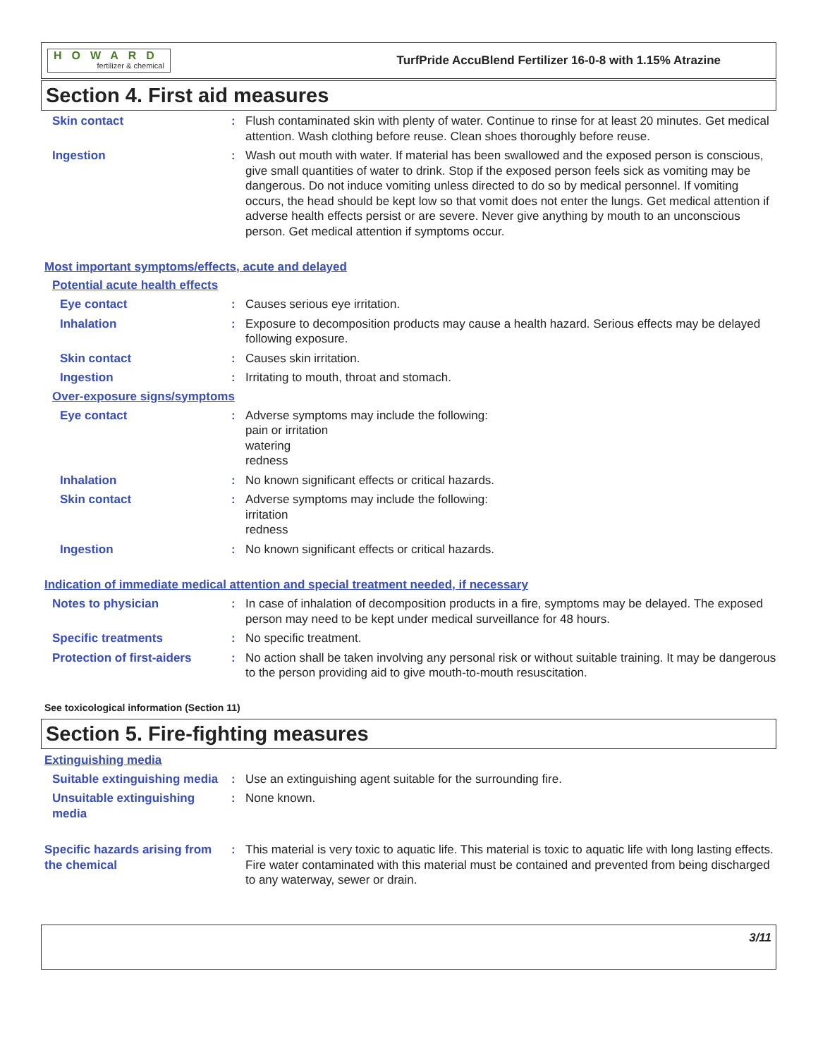HOWARD
fertilizer & chemical
TurfPride AccuBlend Fertilizer 16-0-8 with 1.15% Atrazine
Section 4. First aid measures
Skin contact : Flush contaminated skin with plenty of water. Continue to rinse for at least 20 minutes. Get medical attention. Wash clothing before reuse. Clean shoes thoroughly before reuse.
Ingestion : Wash out mouth with water. If material has been swallowed and the exposed person is conscious, give small quantities of water to drink. Stop if the exposed person feels sick as vomiting may be dangerous. Do not induce vomiting unless directed to do so by medical personnel. If vomiting occurs, the head should be kept low so that vomit does not enter the lungs. Get medical attention if adverse health effects persist or are severe. Never give anything by mouth to an unconscious person. Get medical attention if symptoms occur.
Most important symptoms/effects, acute and delayed
Potential acute health effects
Eye contact : Causes serious eye irritation.
Inhalation : Exposure to decomposition products may cause a health hazard. Serious effects may be delayed following exposure.
Skin contact : Causes skin irritation.
Ingestion : Irritating to mouth, throat and stomach.
Over-exposure signs/symptoms
Eye contact : Adverse symptoms may include the following:
pain or irritation
watering
redness
Inhalation : No known significant effects or critical hazards.
Skin contact : Adverse symptoms may include the following:
irritation
redness
Ingestion : No known significant effects or critical hazards.
Indication of immediate medical attention and special treatment needed, if necessary
Notes to physician : In case of inhalation of decomposition products in a fire, symptoms may be delayed. The exposed person may need to be kept under medical surveillance for 48 hours.
Specific treatments : No specific treatment.
Protection of first-aiders
: No action shall be taken involving any personal risk or without suitable training. It may be dangerous to the person providing aid to give mouth-to-mouth resuscitation.
See toxicological information (Section 11)
Section 5. Fire-fighting measures
Extinguishing media
Suitable extinguishing media
: Use an extinguishing agent suitable for the surrounding fire.
Unsuitable extinguishing media
: None known.
Specific hazards arising from the chemical
: This material is very toxic to aquatic life. This material is toxic to aquatic life with long lasting effects. Fire water contaminated with this material must be contained and prevented from being discharged to any waterway, sewer or drain.
3/11